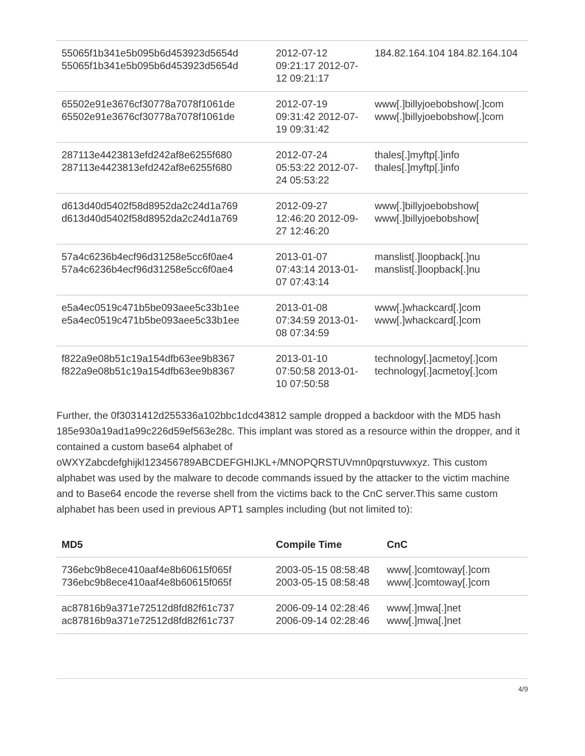| 55065f1b341e5b095b6d453923d5654d 55065f1b341e5b095b6d453923d5654d | 2012-07-12 09:21:17 2012-07-12 09:21:17 | 184.82.164.104 184.82.164.104 |
| 65502e91e3676cf30778a7078f1061de 65502e91e3676cf30778a7078f1061de | 2012-07-19 09:31:42 2012-07-19 09:31:42 | www[.]billyjoebobshow[.]com www[.]billyjoebobshow[.]com |
| 287113e4423813efd242af8e6255f680 287113e4423813efd242af8e6255f680 | 2012-07-24 05:53:22 2012-07-24 05:53:22 | thales[.]myftp[.]info thales[.]myftp[.]info |
| d613d40d5402f58d8952da2c24d1a769 d613d40d5402f58d8952da2c24d1a769 | 2012-09-27 12:46:20 2012-09-27 12:46:20 | www[.]billyjoebobshow[ www[.]billyjoebobshow[ |
| 57a4c6236b4ecf96d31258e5cc6f0ae4 57a4c6236b4ecf96d31258e5cc6f0ae4 | 2013-01-07 07:43:14 2013-01-07 07:43:14 | manslist[.]loopback[.]nu manslist[.]loopback[.]nu |
| e5a4ec0519c471b5be093aee5c33b1ee e5a4ec0519c471b5be093aee5c33b1ee | 2013-01-08 07:34:59 2013-01-08 07:34:59 | www[.]whackcard[.]com www[.]whackcard[.]com |
| f822a9e08b51c19a154dfb63ee9b8367 f822a9e08b51c19a154dfb63ee9b8367 | 2013-01-10 07:50:58 2013-01-10 07:50:58 | technology[.]acmetoy[.]com technology[.]acmetoy[.]com |
Further, the 0f3031412d255336a102bbc1dcd43812 sample dropped a backdoor with the MD5 hash 185e930a19ad1a99c226d59ef563e28c. This implant was stored as a resource within the dropper, and it contained a custom base64 alphabet of oWXYZabcdefghijkl123456789ABCDEFGHIJKL+/MNOPQRSTUVmn0pqrstuvwxyz. This custom alphabet was used by the malware to decode commands issued by the attacker to the victim machine and to Base64 encode the reverse shell from the victims back to the CnC server.This same custom alphabet has been used in previous APT1 samples including (but not limited to):
| MD5 | Compile Time | CnC |
| --- | --- | --- |
| 736ebc9b8ece410aaf4e8b60615f065f 736ebc9b8ece410aaf4e8b60615f065f | 2003-05-15 08:58:48 2003-05-15 08:58:48 | www[.]comtoway[.]com www[.]comtoway[.]com |
| ac87816b9a371e72512d8fd82f61c737 ac87816b9a371e72512d8fd82f61c737 | 2006-09-14 02:28:46 2006-09-14 02:28:46 | www[.]mwa[.]net www[.]mwa[.]net |
4/9